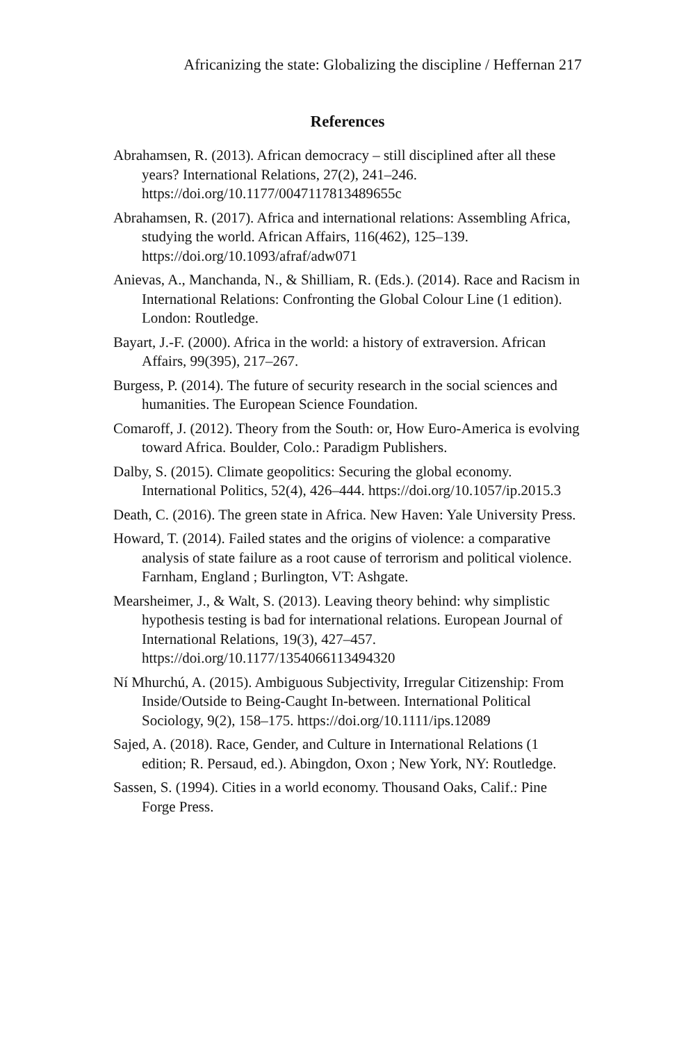Africanizing the state: Globalizing the discipline / Heffernan 217
References
Abrahamsen, R. (2013). African democracy – still disciplined after all these years? International Relations, 27(2), 241–246. https://doi.org/10.1177/0047117813489655c
Abrahamsen, R. (2017). Africa and international relations: Assembling Africa, studying the world. African Affairs, 116(462), 125–139. https://doi.org/10.1093/afraf/adw071
Anievas, A., Manchanda, N., & Shilliam, R. (Eds.). (2014). Race and Racism in International Relations: Confronting the Global Colour Line (1 edition). London: Routledge.
Bayart, J.-F. (2000). Africa in the world: a history of extraversion. African Affairs, 99(395), 217–267.
Burgess, P. (2014). The future of security research in the social sciences and humanities. The European Science Foundation.
Comaroff, J. (2012). Theory from the South: or, How Euro-America is evolving toward Africa. Boulder, Colo.: Paradigm Publishers.
Dalby, S. (2015). Climate geopolitics: Securing the global economy. International Politics, 52(4), 426–444. https://doi.org/10.1057/ip.2015.3
Death, C. (2016). The green state in Africa. New Haven: Yale University Press.
Howard, T. (2014). Failed states and the origins of violence: a comparative analysis of state failure as a root cause of terrorism and political violence. Farnham, England ; Burlington, VT: Ashgate.
Mearsheimer, J., & Walt, S. (2013). Leaving theory behind: why simplistic hypothesis testing is bad for international relations. European Journal of International Relations, 19(3), 427–457. https://doi.org/10.1177/1354066113494320
Ní Mhurchú, A. (2015). Ambiguous Subjectivity, Irregular Citizenship: From Inside/Outside to Being-Caught In-between. International Political Sociology, 9(2), 158–175. https://doi.org/10.1111/ips.12089
Sajed, A. (2018). Race, Gender, and Culture in International Relations (1 edition; R. Persaud, ed.). Abingdon, Oxon ; New York, NY: Routledge.
Sassen, S. (1994). Cities in a world economy. Thousand Oaks, Calif.: Pine Forge Press.